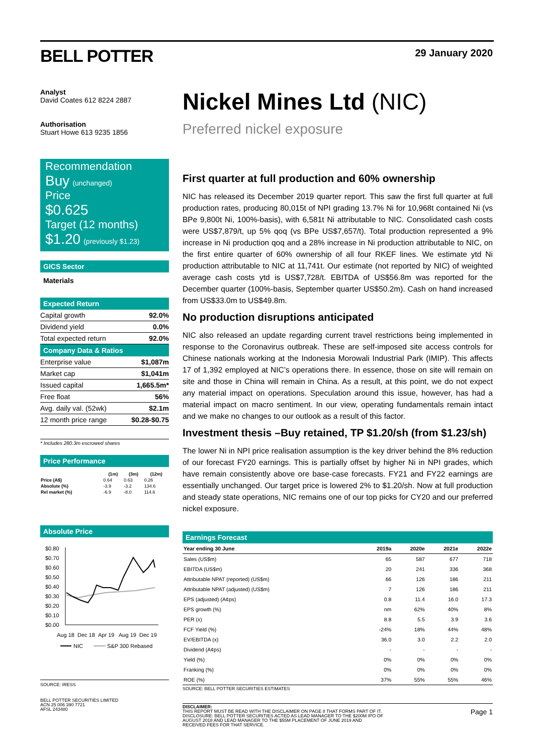BELL POTTER 29 January 2020
Analyst
David Coates 612 8224 2887
Authorisation
Stuart Howe 613 9235 1856
Recommendation
Buy (unchanged)
Price
$0.625
Target (12 months)
$1.20 (previously $1.23)
GICS Sector
Materials
Expected Return
| Capital growth | 92.0% |
| Dividend yield | 0.0% |
| Total expected return | 92.0% |
Company Data & Ratios
| Enterprise value | $1,087m |
| Market cap | $1,041m |
| Issued capital | 1,665.5m* |
| Free float | 56% |
| Avg. daily val. (52wk) | $2.1m |
| 12 month price range | $0.28-$0.75 |
* Includes 280.3m escrowed shares
Price Performance
| | (1m) | (3m) | (12m) |
| --- | --- | --- | --- |
| Price (A$) | 0.64 | 0.63 | 0.26 |
| Absolute (%) | -3.9 | -3.2 | 134.6 |
| Rel market (%) | -6.9 | -8.0 | 114.6 |
Absolute Price
$0.80
$0.70
$0.60
$0.50
$0.40
$0.30
$0.20
$0.10
$0.00
Aug 18
Dec 18
Apr 19
Aug 19
Dec 19
NIC
S&P 300 Rebased
SOURCE: IRESS
BELL POTTER SECURITIES LIMITED
ACN 25 006 390 7721
AFSL 243480
Nickel Mines Ltd (NIC)
Preferred nickel exposure
First quarter at full production and 60% ownership
NIC has released its December 2019 quarter report. This saw the first full quarter at full production rates, producing 80,015t of NPI grading 13.7% Ni for 10,968t contained Ni (vs BPe 9,800t Ni, 100%-basis), with 6,581t Ni attributable to NIC. Consolidated cash costs were US$7,879/t, up 5% qoq (vs BPe US$7,657/t). Total production represented a 9% increase in Ni production qoq and a 28% increase in Ni production attributable to NIC, on the first entire quarter of 60% ownership of all four RKEF lines. We estimate ytd Ni production attributable to NIC at 11,741t. Our estimate (not reported by NIC) of weighted average cash costs ytd is US$7,728/t. EBITDA of US$56.8m was reported for the December quarter (100%-basis, September quarter US$50.2m). Cash on hand increased from US$33.0m to US$49.8m.
No production disruptions anticipated
NIC also released an update regarding current travel restrictions being implemented in response to the Coronavirus outbreak. These are self-imposed site access controls for Chinese nationals working at the Indonesia Morowali Industrial Park (IMIP). This affects 17 of 1,392 employed at NIC’s operations there. In essence, those on site will remain on site and those in China will remain in China. As a result, at this point, we do not expect any material impact on operations. Speculation around this issue, however, has had a material impact on macro sentiment. In our view, operating fundamentals remain intact and we make no changes to our outlook as a result of this factor.
Investment thesis –Buy retained, TP $1.20/sh (from $1.23/sh)
The lower Ni in NPI price realisation assumption is the key driver behind the 8% reduction of our forecast FY20 earnings. This is partially offset by higher Ni in NPI grades, which have remain consistently above ore base-case forecasts. FY21 and FY22 earnings are essentially unchanged. Our target price is lowered 2% to $1.20/sh. Now at full production and steady state operations, NIC remains one of our top picks for CY20 and our preferred nickel exposure.
Earnings Forecast
| Year ending 30 June | 2019a | 2020e | 2021e | 2022e |
| --- | --- | --- | --- | --- |
| Sales (US$m) | 65 | 587 | 677 | 718 |
| EBITDA (US$m) | 20 | 241 | 336 | 368 |
| Attributable NPAT (reported) (US$m) | 66 | 126 | 186 | 211 |
| Attributable NPAT (adjusted) (US$m) | 7 | 126 | 186 | 211 |
| EPS (adjusted) (A¢ps) | 0.8 | 11.4 | 16.0 | 17.3 |
| EPS growth (%) | nm | 62% | 40% | 8% |
| PER (x) | 8.8 | 5.5 | 3.9 | 3.6 |
| FCF Yield (%) | -24% | 18% | 44% | 48% |
| EV/EBITDA (x) | 36.0 | 3.0 | 2.2 | 2.0 |
| Dividend (A¢ps) | - | - | - | - |
| Yield (%) | 0% | 0% | 0% | 0% |
| Franking (%) | 0% | 0% | 0% | 0% |
| ROE (%) | 37% | 55% | 55% | 46% |
SOURCE: BELL POTTER SECURITIES ESTIMATES
DISCLAIMER:
THIS REPORT MUST BE READ WITH THE DISCLAIMER ON PAGE 8 THAT FORMS PART OF IT.
DISCLOSURE: BELL POTTER SECURITIES ACTED AS LEAD MANAGER TO THE $200M IPO OF
AUGUST 2018 AND LEAD MANAGER TO THE $55M PLACEMENT OF JUNE 2019 AND
RECEIVED FEES FOR THAT SERVICE.
Page 1